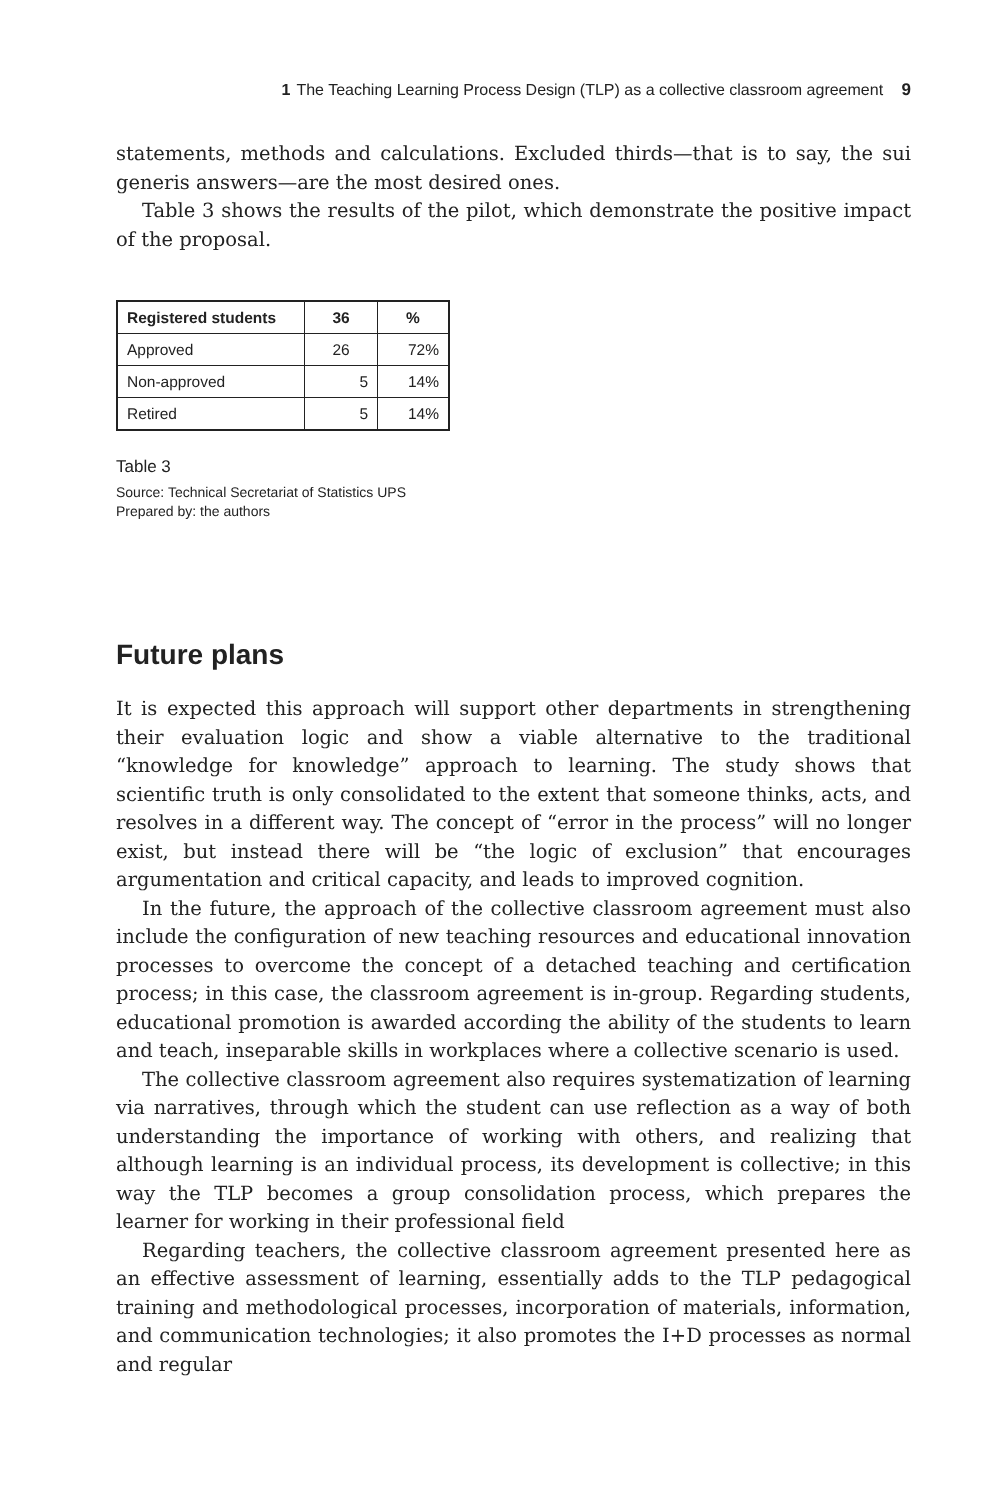1 The Teaching Learning Process Design (TLP) as a collective classroom agreement 9
statements, methods and calculations. Excluded thirds—that is to say, the sui generis answers—are the most desired ones.
Table 3 shows the results of the pilot, which demonstrate the positive impact of the proposal.
| Registered students | 36 | % |
| --- | --- | --- |
| Approved | 26 | 72% |
| Non-approved | 5 | 14% |
| Retired | 5 | 14% |
Table 3
Source: Technical Secretariat of Statistics UPS
Prepared by: the authors
Future plans
It is expected this approach will support other departments in strengthening their evaluation logic and show a viable alternative to the traditional “knowledge for knowledge” approach to learning. The study shows that scientific truth is only consolidated to the extent that someone thinks, acts, and resolves in a different way. The concept of “error in the process” will no longer exist, but instead there will be “the logic of exclusion” that encourages argumentation and critical capacity, and leads to improved cognition.
In the future, the approach of the collective classroom agreement must also include the configuration of new teaching resources and educational innovation processes to overcome the concept of a detached teaching and certification process; in this case, the classroom agreement is in-group. Regarding students, educational promotion is awarded according the ability of the students to learn and teach, inseparable skills in workplaces where a collective scenario is used.
The collective classroom agreement also requires systematization of learning via narratives, through which the student can use reflection as a way of both understanding the importance of working with others, and realizing that although learning is an individual process, its development is collective; in this way the TLP becomes a group consolidation process, which prepares the learner for working in their professional field
Regarding teachers, the collective classroom agreement presented here as an effective assessment of learning, essentially adds to the TLP pedagogical training and methodological processes, incorporation of materials, information, and communication technologies; it also promotes the I+D processes as normal and regular